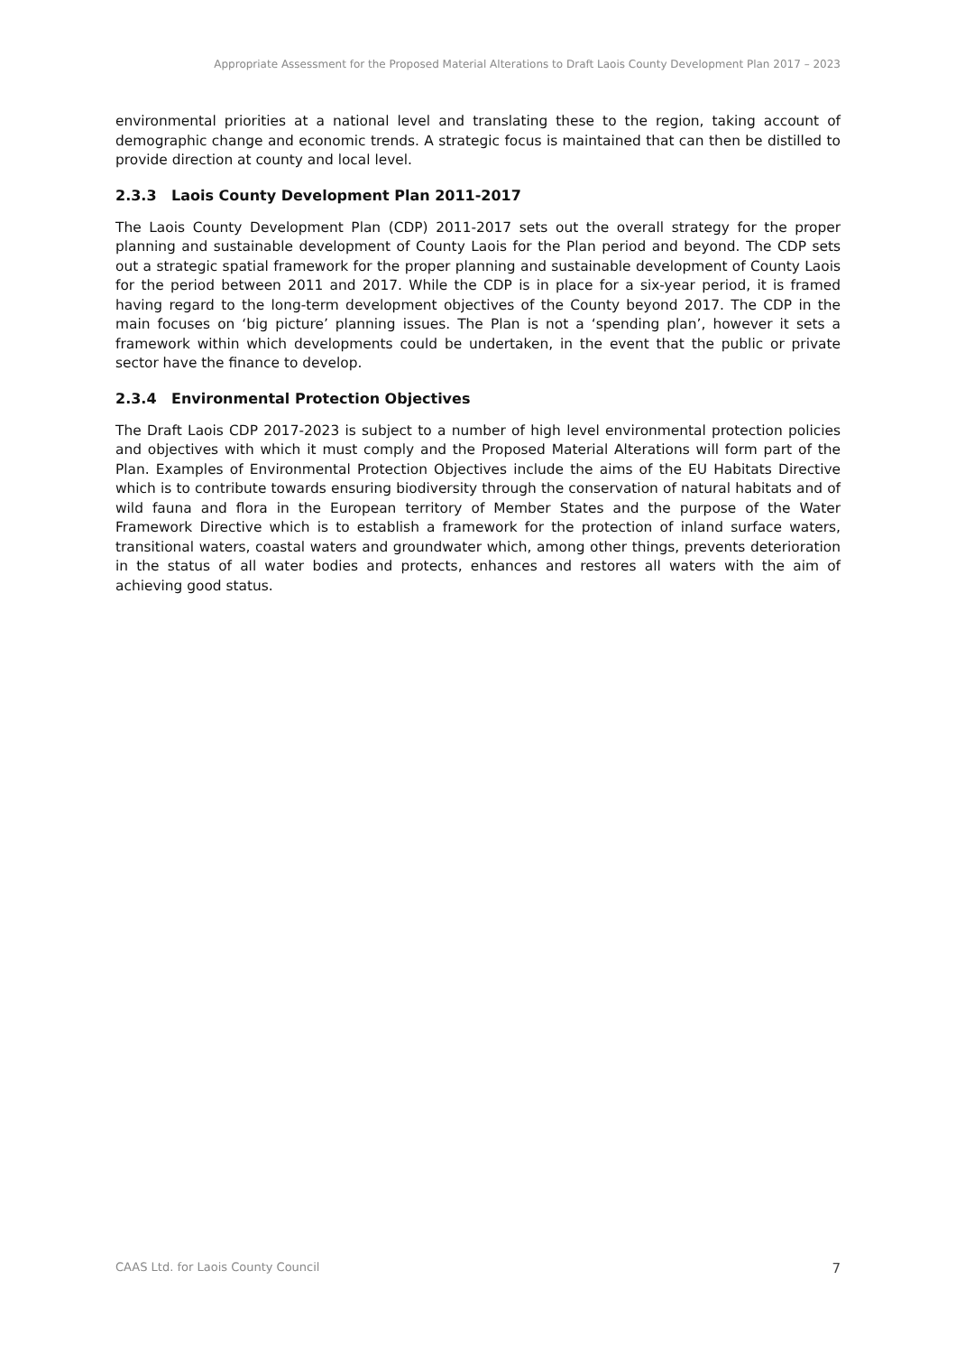Appropriate Assessment for the Proposed Material Alterations to Draft Laois County Development Plan 2017 – 2023
environmental priorities at a national level and translating these to the region, taking account of demographic change and economic trends. A strategic focus is maintained that can then be distilled to provide direction at county and local level.
2.3.3 Laois County Development Plan 2011-2017
The Laois County Development Plan (CDP) 2011-2017 sets out the overall strategy for the proper planning and sustainable development of County Laois for the Plan period and beyond. The CDP sets out a strategic spatial framework for the proper planning and sustainable development of County Laois for the period between 2011 and 2017. While the CDP is in place for a six-year period, it is framed having regard to the long-term development objectives of the County beyond 2017. The CDP in the main focuses on ‘big picture’ planning issues. The Plan is not a ‘spending plan’, however it sets a framework within which developments could be undertaken, in the event that the public or private sector have the finance to develop.
2.3.4 Environmental Protection Objectives
The Draft Laois CDP 2017-2023 is subject to a number of high level environmental protection policies and objectives with which it must comply and the Proposed Material Alterations will form part of the Plan. Examples of Environmental Protection Objectives include the aims of the EU Habitats Directive which is to contribute towards ensuring biodiversity through the conservation of natural habitats and of wild fauna and flora in the European territory of Member States and the purpose of the Water Framework Directive which is to establish a framework for the protection of inland surface waters, transitional waters, coastal waters and groundwater which, among other things, prevents deterioration in the status of all water bodies and protects, enhances and restores all waters with the aim of achieving good status.
CAAS Ltd. for Laois County Council 7